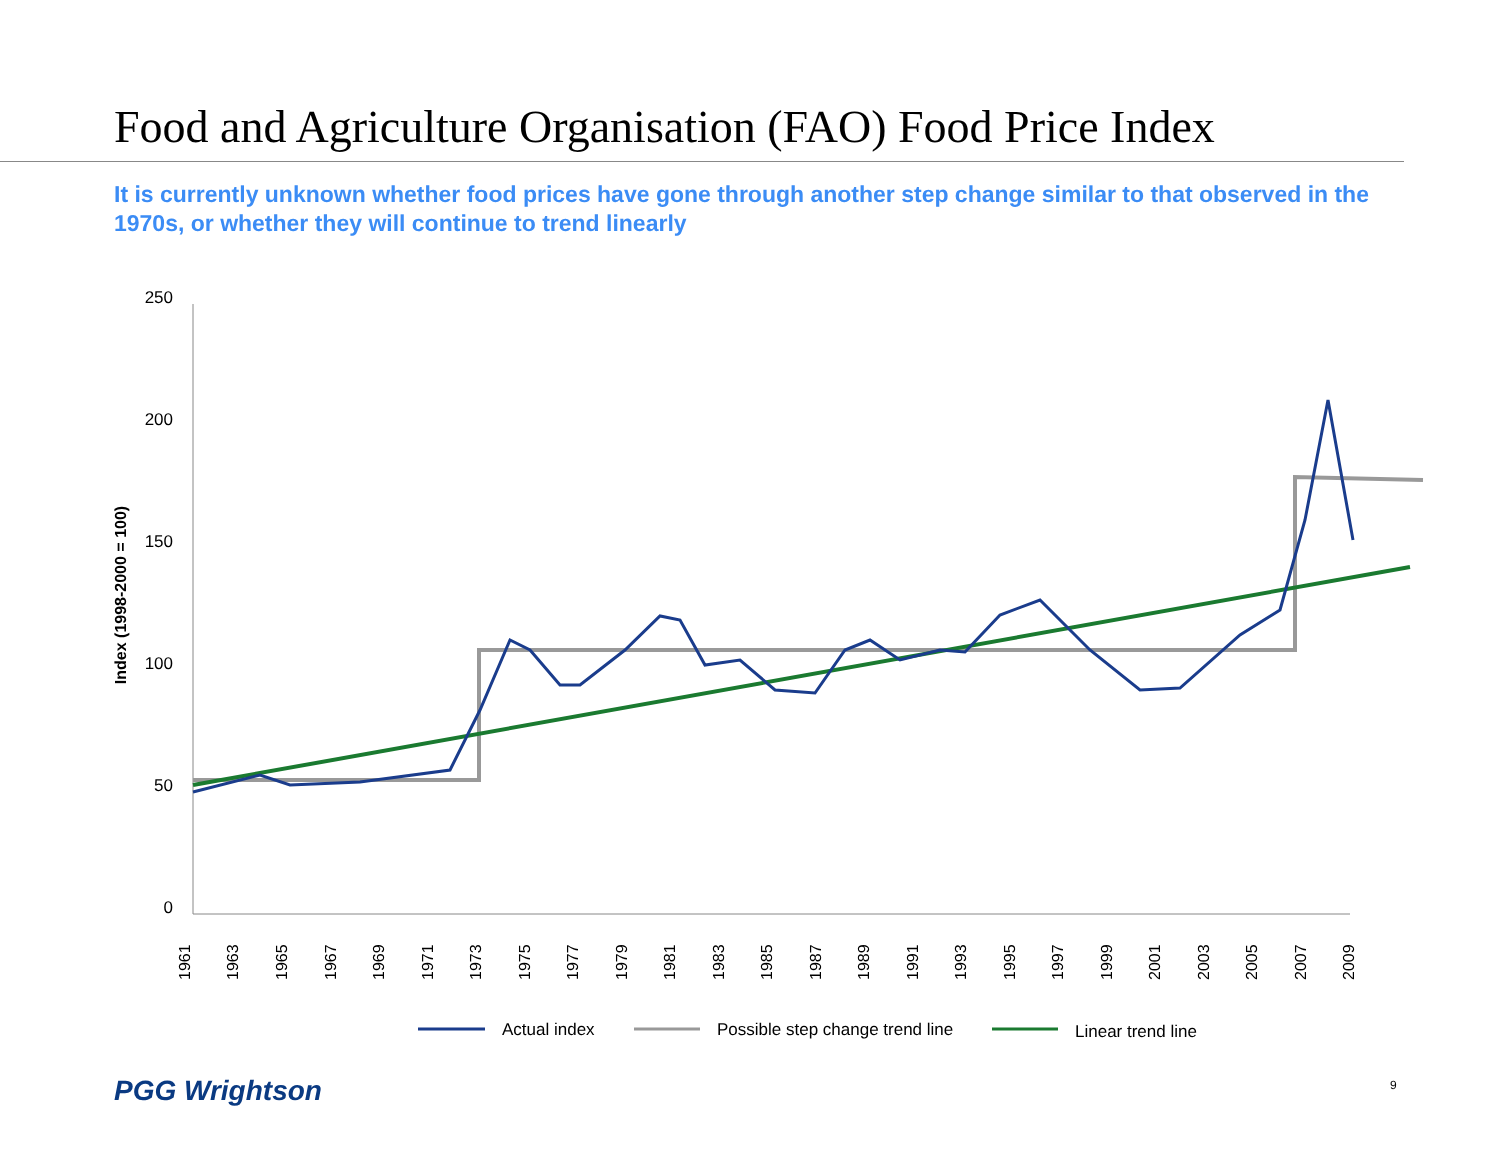Food and Agriculture Organisation (FAO) Food Price Index
It is currently unknown whether food prices have gone through another step change similar to that observed in the 1970s, or whether they will continue to trend linearly
250
200
150
100
50
0
Index (1998-2000 = 100)
1961
1963
1965
1967
1969
1971
1973
1975
1977
1979
1981
1983
1985
1987
1989
1991
1993
1995
1997
1999
2001
2003
2005
2007
2009
Actual index
Possible step change trend line
Linear trend line
PGG Wrightson 9